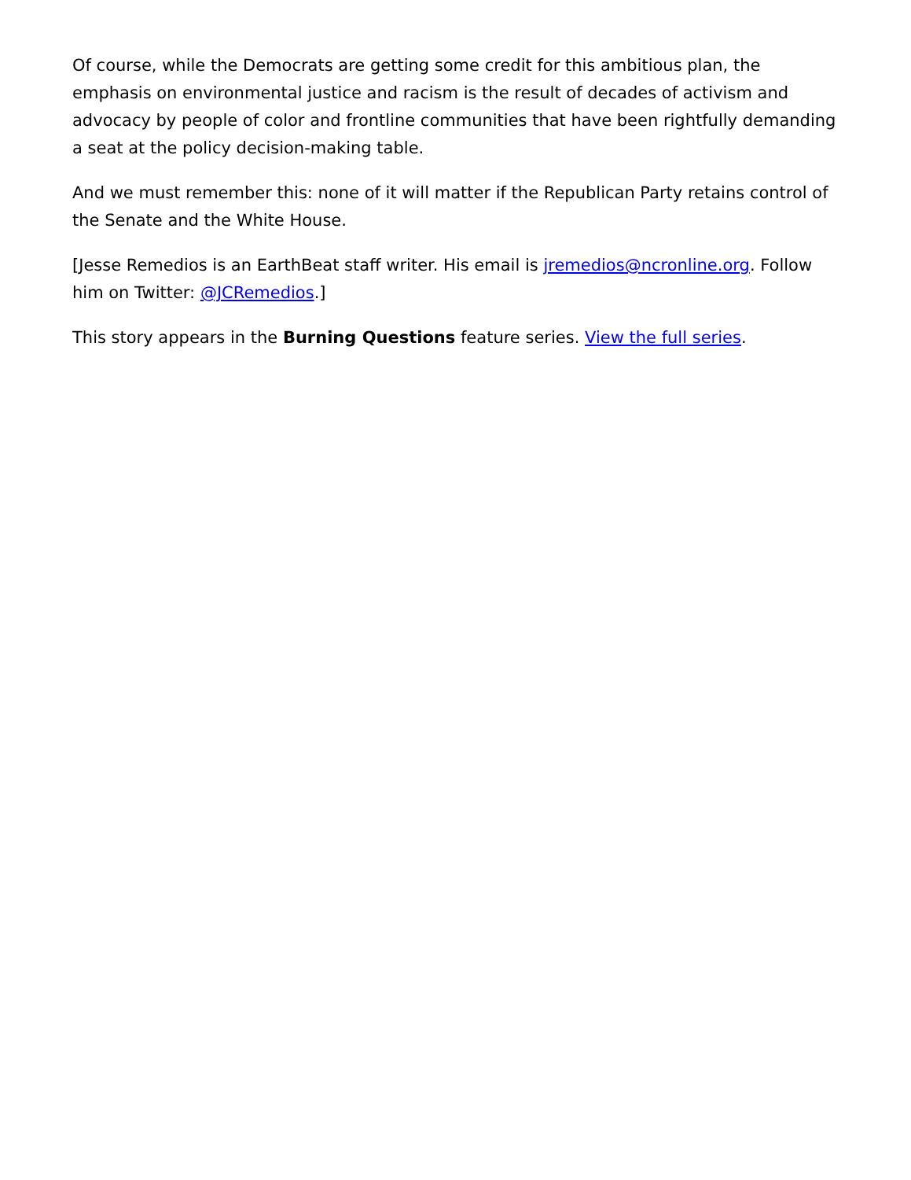Of course, while the Democrats are getting some credit for this ambitious plan, the emphasis on environmental justice and racism is the result of decades of activism and advocacy by people of color and frontline communities that have been rightfully demanding a seat at the policy decision-making table.
And we must remember this: none of it will matter if the Republican Party retains control of the Senate and the White House.
[Jesse Remedios is an EarthBeat staff writer. His email is jremedios@ncronline.org. Follow him on Twitter: @JCRemedios.]
This story appears in the Burning Questions feature series. View the full series.